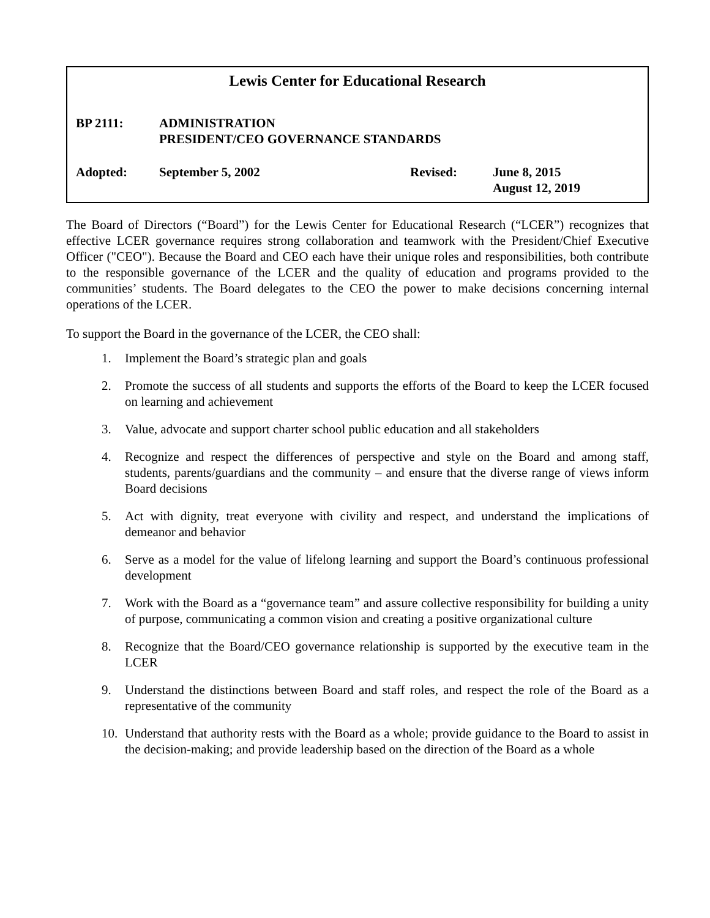Lewis Center for Educational Research
BP 2111: ADMINISTRATION
PRESIDENT/CEO GOVERNANCE STANDARDS
Adopted: September 5, 2002 Revised: June 8, 2015
August 12, 2019
The Board of Directors (“Board”) for the Lewis Center for Educational Research (“LCER”) recognizes that effective LCER governance requires strong collaboration and teamwork with the President/Chief Executive Officer ("CEO"). Because the Board and CEO each have their unique roles and responsibilities, both contribute to the responsible governance of the LCER and the quality of education and programs provided to the communities’ students. The Board delegates to the CEO the power to make decisions concerning internal operations of the LCER.
To support the Board in the governance of the LCER, the CEO shall:
1. Implement the Board’s strategic plan and goals
2. Promote the success of all students and supports the efforts of the Board to keep the LCER focused on learning and achievement
3. Value, advocate and support charter school public education and all stakeholders
4. Recognize and respect the differences of perspective and style on the Board and among staff, students, parents/guardians and the community – and ensure that the diverse range of views inform Board decisions
5. Act with dignity, treat everyone with civility and respect, and understand the implications of demeanor and behavior
6. Serve as a model for the value of lifelong learning and support the Board’s continuous professional development
7. Work with the Board as a “governance team” and assure collective responsibility for building a unity of purpose, communicating a common vision and creating a positive organizational culture
8. Recognize that the Board/CEO governance relationship is supported by the executive team in the LCER
9. Understand the distinctions between Board and staff roles, and respect the role of the Board as a representative of the community
10. Understand that authority rests with the Board as a whole; provide guidance to the Board to assist in the decision-making; and provide leadership based on the direction of the Board as a whole